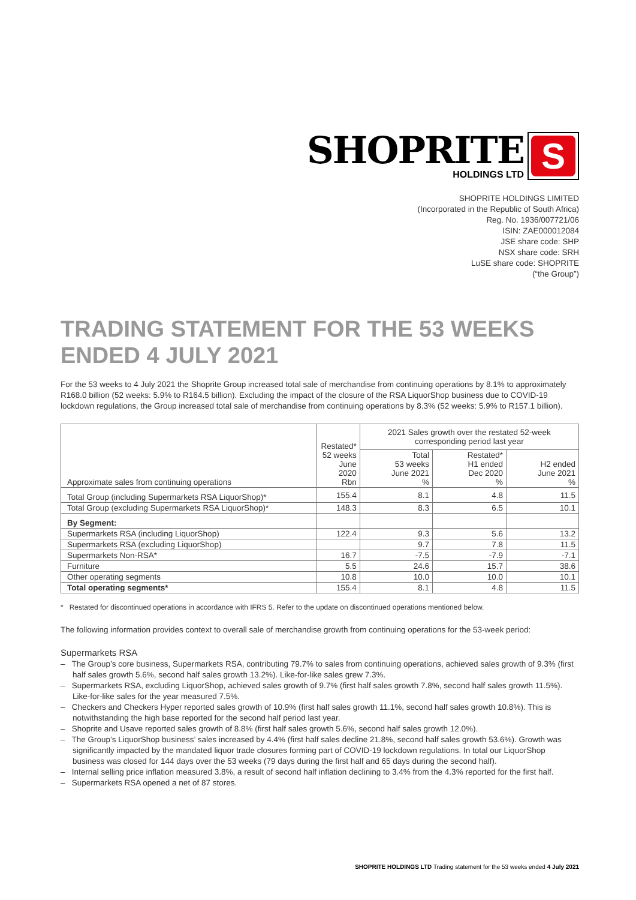SHOPRITE
HOLDINGS LTD
S
SHOPRITE HOLDINGS LIMITED
(Incorporated in the Republic of South Africa)
Reg. No. 1936/007721/06
ISIN: ZAE000012084
JSE share code: SHP
NSX share code: SRH
LuSE share code: SHOPRITE
(“the Group”)
TRADING STATEMENT FOR THE 53 WEEKS ENDED 4 JULY 2021
For the 53 weeks to 4 July 2021 the Shoprite Group increased total sale of merchandise from continuing operations by 8.1% to approximately R168.0 billion (52 weeks: 5.9% to R164.5 billion). Excluding the impact of the closure of the RSA LiquorShop business due to COVID-19 lockdown regulations, the Group increased total sale of merchandise from continuing operations by 8.3% (52 weeks: 5.9% to R157.1 billion).
| Approximate sales from continuing operations | Restated* 52 weeks June 2020 Rbn | 2021 Sales growth over the restated 52-week corresponding period last year | | |
| --- | --- | --- | --- | --- |
| | | Total 53 weeks June 2021 % | Restated* H1 ended Dec 2020 % | H2 ended June 2021 % |
| Total Group (including Supermarkets RSA LiquorShop)* | 155.4 | 8.1 | 4.8 | 11.5 |
| Total Group (excluding Supermarkets RSA LiquorShop)* | 148.3 | 8.3 | 6.5 | 10.1 |
| By Segment: | | | | |
| Supermarkets RSA (including LiquorShop) | 122.4 | 9.3 | 5.6 | 13.2 |
| Supermarkets RSA (excluding LiquorShop) | | 9.7 | 7.8 | 11.5 |
| Supermarkets Non-RSA* | 16.7 | -7.5 | -7.9 | -7.1 |
| Furniture | 5.5 | 24.6 | 15.7 | 38.6 |
| Other operating segments | 10.8 | 10.0 | 10.0 | 10.1 |
| Total operating segments* | 155.4 | 8.1 | 4.8 | 11.5 |
* Restated for discontinued operations in accordance with IFRS 5. Refer to the update on discontinued operations mentioned below.
The following information provides context to overall sale of merchandise growth from continuing operations for the 53-week period:
Supermarkets RSA
– The Group’s core business, Supermarkets RSA, contributing 79.7% to sales from continuing operations, achieved sales growth of 9.3% (first half sales growth 5.6%, second half sales growth 13.2%). Like-for-like sales grew 7.3%.
– Supermarkets RSA, excluding LiquorShop, achieved sales growth of 9.7% (first half sales growth 7.8%, second half sales growth 11.5%). Like-for-like sales for the year measured 7.5%.
– Checkers and Checkers Hyper reported sales growth of 10.9% (first half sales growth 11.1%, second half sales growth 10.8%). This is notwithstanding the high base reported for the second half period last year.
– Shoprite and Usave reported sales growth of 8.8% (first half sales growth 5.6%, second half sales growth 12.0%).
– The Group’s LiquorShop business’ sales increased by 4.4% (first half sales decline 21.8%, second half sales growth 53.6%). Growth was significantly impacted by the mandated liquor trade closures forming part of COVID-19 lockdown regulations. In total our LiquorShop business was closed for 144 days over the 53 weeks (79 days during the first half and 65 days during the second half).
– Internal selling price inflation measured 3.8%, a result of second half inflation declining to 3.4% from the 4.3% reported for the first half.
– Supermarkets RSA opened a net of 87 stores.
SHOPRITE HOLDINGS LTD Trading statement for the 53 weeks ended 4 July 2021